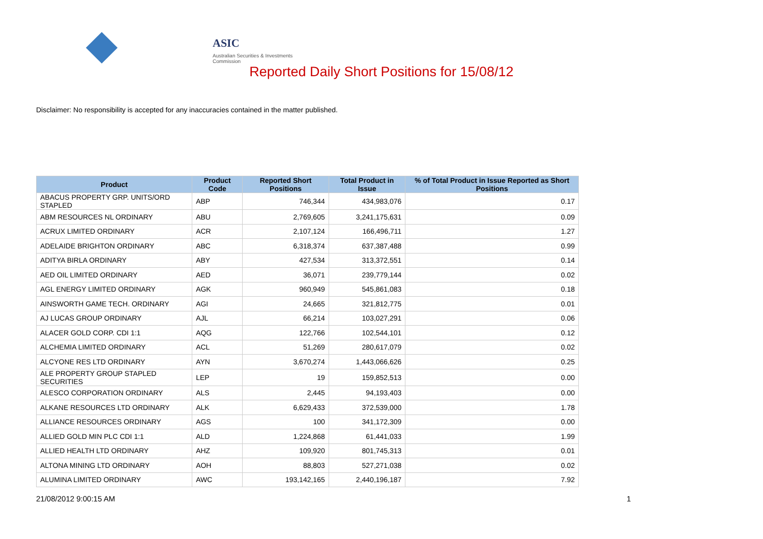ASIC
Australian Securities & Investments Commission
Reported Daily Short Positions for 15/08/12
Disclaimer: No responsibility is accepted for any inaccuracies contained in the matter published.
| Product | Product Code | Reported Short Positions | Total Product in Issue | % of Total Product in Issue Reported as Short Positions |
| --- | --- | --- | --- | --- |
| ABACUS PROPERTY GRP. UNITS/ORD STAPLED | ABP | 746,344 | 434,983,076 | 0.17 |
| ABM RESOURCES NL ORDINARY | ABU | 2,769,605 | 3,241,175,631 | 0.09 |
| ACRUX LIMITED ORDINARY | ACR | 2,107,124 | 166,496,711 | 1.27 |
| ADELAIDE BRIGHTON ORDINARY | ABC | 6,318,374 | 637,387,488 | 0.99 |
| ADITYA BIRLA ORDINARY | ABY | 427,534 | 313,372,551 | 0.14 |
| AED OIL LIMITED ORDINARY | AED | 36,071 | 239,779,144 | 0.02 |
| AGL ENERGY LIMITED ORDINARY | AGK | 960,949 | 545,861,083 | 0.18 |
| AINSWORTH GAME TECH. ORDINARY | AGI | 24,665 | 321,812,775 | 0.01 |
| AJ LUCAS GROUP ORDINARY | AJL | 66,214 | 103,027,291 | 0.06 |
| ALACER GOLD CORP. CDI 1:1 | AQG | 122,766 | 102,544,101 | 0.12 |
| ALCHEMIA LIMITED ORDINARY | ACL | 51,269 | 280,617,079 | 0.02 |
| ALCYONE RES LTD ORDINARY | AYN | 3,670,274 | 1,443,066,626 | 0.25 |
| ALE PROPERTY GROUP STAPLED SECURITIES | LEP | 19 | 159,852,513 | 0.00 |
| ALESCO CORPORATION ORDINARY | ALS | 2,445 | 94,193,403 | 0.00 |
| ALKANE RESOURCES LTD ORDINARY | ALK | 6,629,433 | 372,539,000 | 1.78 |
| ALLIANCE RESOURCES ORDINARY | AGS | 100 | 341,172,309 | 0.00 |
| ALLIED GOLD MIN PLC CDI 1:1 | ALD | 1,224,868 | 61,441,033 | 1.99 |
| ALLIED HEALTH LTD ORDINARY | AHZ | 109,920 | 801,745,313 | 0.01 |
| ALTONA MINING LTD ORDINARY | AOH | 88,803 | 527,271,038 | 0.02 |
| ALUMINA LIMITED ORDINARY | AWC | 193,142,165 | 2,440,196,187 | 7.92 |
21/08/2012 9:00:15 AM 1